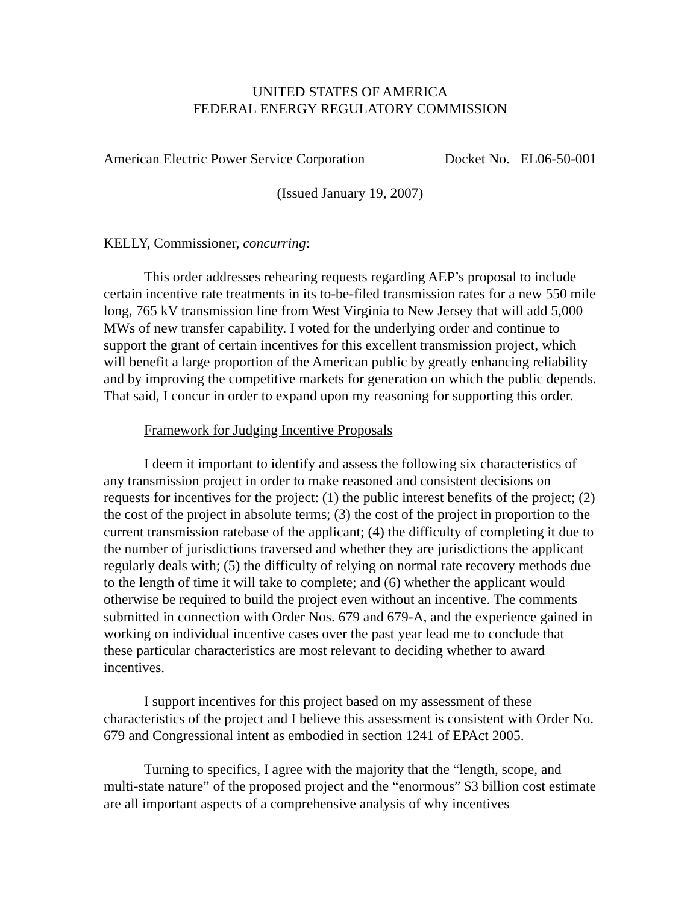UNITED STATES OF AMERICA
FEDERAL ENERGY REGULATORY COMMISSION
American Electric Power Service Corporation Docket No. EL06-50-001
(Issued January 19, 2007)
KELLY, Commissioner, concurring:
This order addresses rehearing requests regarding AEP’s proposal to include certain incentive rate treatments in its to-be-filed transmission rates for a new 550 mile long, 765 kV transmission line from West Virginia to New Jersey that will add 5,000 MWs of new transfer capability. I voted for the underlying order and continue to support the grant of certain incentives for this excellent transmission project, which will benefit a large proportion of the American public by greatly enhancing reliability and by improving the competitive markets for generation on which the public depends. That said, I concur in order to expand upon my reasoning for supporting this order.
Framework for Judging Incentive Proposals
I deem it important to identify and assess the following six characteristics of any transmission project in order to make reasoned and consistent decisions on requests for incentives for the project: (1) the public interest benefits of the project; (2) the cost of the project in absolute terms; (3) the cost of the project in proportion to the current transmission ratebase of the applicant; (4) the difficulty of completing it due to the number of jurisdictions traversed and whether they are jurisdictions the applicant regularly deals with; (5) the difficulty of relying on normal rate recovery methods due to the length of time it will take to complete; and (6) whether the applicant would otherwise be required to build the project even without an incentive. The comments submitted in connection with Order Nos. 679 and 679-A, and the experience gained in working on individual incentive cases over the past year lead me to conclude that these particular characteristics are most relevant to deciding whether to award incentives.
I support incentives for this project based on my assessment of these characteristics of the project and I believe this assessment is consistent with Order No. 679 and Congressional intent as embodied in section 1241 of EPAct 2005.
Turning to specifics, I agree with the majority that the “length, scope, and multi-state nature” of the proposed project and the “enormous” $3 billion cost estimate are all important aspects of a comprehensive analysis of why incentives